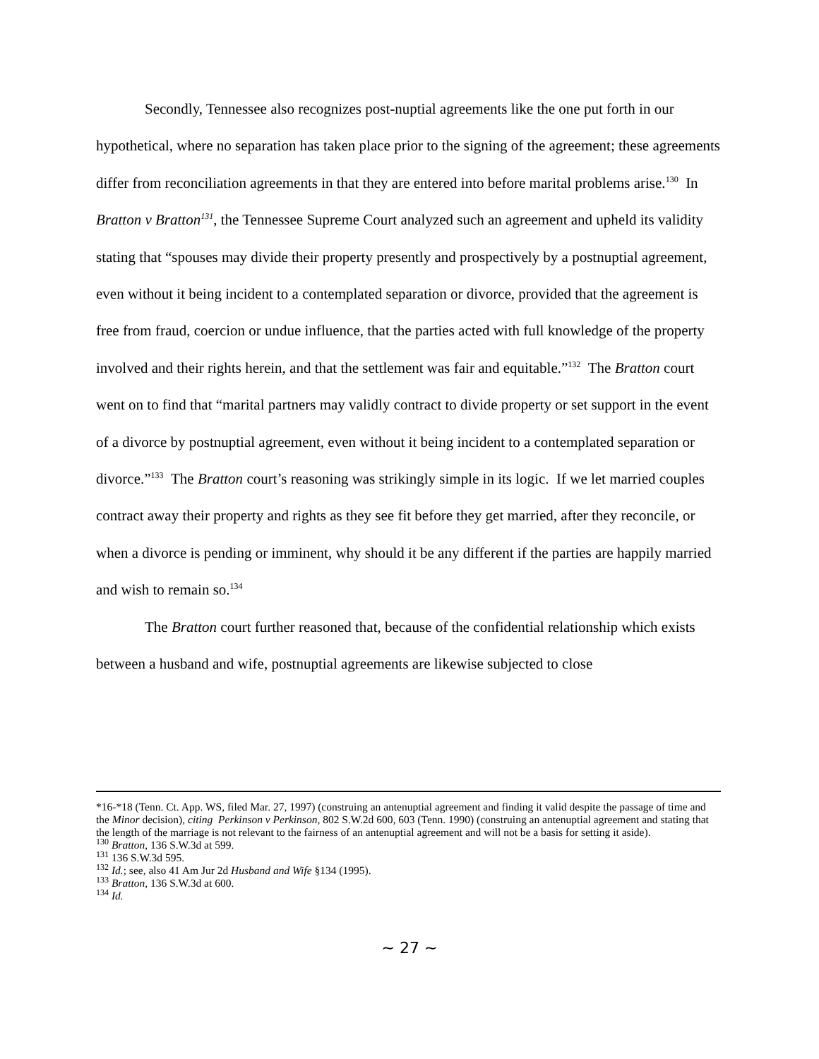Secondly, Tennessee also recognizes post-nuptial agreements like the one put forth in our hypothetical, where no separation has taken place prior to the signing of the agreement; these agreements differ from reconciliation agreements in that they are entered into before marital problems arise.<sup>130</sup> In Bratton v Bratton<sup>131</sup>, the Tennessee Supreme Court analyzed such an agreement and upheld its validity stating that “spouses may divide their property presently and prospectively by a postnuptial agreement, even without it being incident to a contemplated separation or divorce, provided that the agreement is free from fraud, coercion or undue influence, that the parties acted with full knowledge of the property involved and their rights herein, and that the settlement was fair and equitable.”<sup>132</sup> The Bratton court went on to find that “marital partners may validly contract to divide property or set support in the event of a divorce by postnuptial agreement, even without it being incident to a contemplated separation or divorce.”<sup>133</sup> The Bratton court’s reasoning was strikingly simple in its logic. If we let married couples contract away their property and rights as they see fit before they get married, after they reconcile, or when a divorce is pending or imminent, why should it be any different if the parties are happily married and wish to remain so.<sup>134</sup>
The Bratton court further reasoned that, because of the confidential relationship which exists between a husband and wife, postnuptial agreements are likewise subjected to close
*16-*18 (Tenn. Ct. App. WS, filed Mar. 27, 1997) (construing an antenuptial agreement and finding it valid despite the passage of time and the Minor decision), citing Perkinson v Perkinson, 802 S.W.2d 600, 603 (Tenn. 1990) (construing an antenuptial agreement and stating that the length of the marriage is not relevant to the fairness of an antenuptial agreement and will not be a basis for setting it aside).
<sup>130</sup> Bratton, 136 S.W.3d at 599.
<sup>131</sup> 136 S.W.3d 595.
<sup>132</sup> Id.; see, also 41 Am Jur 2d Husband and Wife §134 (1995).
<sup>133</sup> Bratton, 136 S.W.3d at 600.
<sup>134</sup> Id.
~ 27 ~